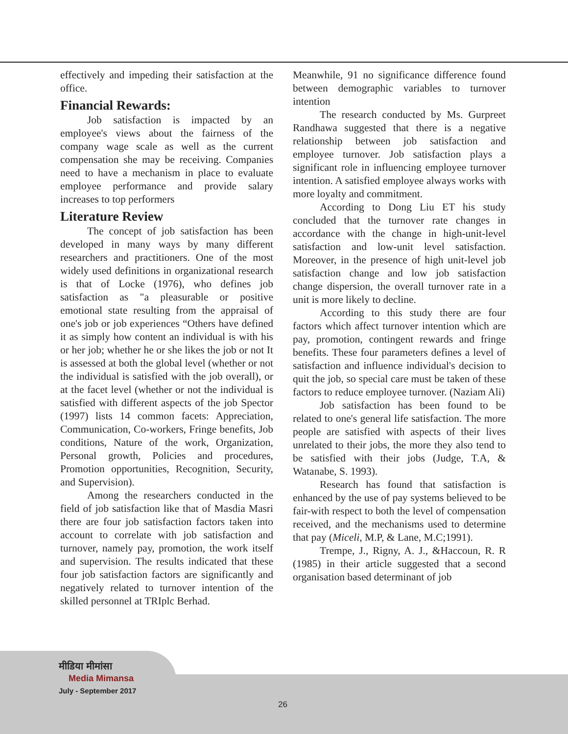effectively and impeding their satisfaction at the office.
Financial Rewards:
Job satisfaction is impacted by an employee's views about the fairness of the company wage scale as well as the current compensation she may be receiving. Companies need to have a mechanism in place to evaluate employee performance and provide salary increases to top performers
Literature Review
The concept of job satisfaction has been developed in many ways by many different researchers and practitioners. One of the most widely used definitions in organizational research is that of Locke (1976), who defines job satisfaction as "a pleasurable or positive emotional state resulting from the appraisal of one's job or job experiences “Others have defined it as simply how content an individual is with his or her job; whether he or she likes the job or not It is assessed at both the global level (whether or not the individual is satisfied with the job overall), or at the facet level (whether or not the individual is satisfied with different aspects of the job Spector (1997) lists 14 common facets: Appreciation, Communication, Co-workers, Fringe benefits, Job conditions, Nature of the work, Organization, Personal growth, Policies and procedures, Promotion opportunities, Recognition, Security, and Supervision).
Among the researchers conducted in the field of job satisfaction like that of Masdia Masri there are four job satisfaction factors taken into account to correlate with job satisfaction and turnover, namely pay, promotion, the work itself and supervision. The results indicated that these four job satisfaction factors are significantly and negatively related to turnover intention of the skilled personnel at TRIplc Berhad.
Meanwhile, 91 no significance difference found between demographic variables to turnover intention
The research conducted by Ms. Gurpreet Randhawa suggested that there is a negative relationship between job satisfaction and employee turnover. Job satisfaction plays a significant role in influencing employee turnover intention. A satisfied employee always works with more loyalty and commitment.
According to Dong Liu ET his study concluded that the turnover rate changes in accordance with the change in high-unit-level satisfaction and low-unit level satisfaction. Moreover, in the presence of high unit-level job satisfaction change and low job satisfaction change dispersion, the overall turnover rate in a unit is more likely to decline.
According to this study there are four factors which affect turnover intention which are pay, promotion, contingent rewards and fringe benefits. These four parameters defines a level of satisfaction and influence individual's decision to quit the job, so special care must be taken of these factors to reduce employee turnover. (Naziam Ali)
Job satisfaction has been found to be related to one's general life satisfaction. The more people are satisfied with aspects of their lives unrelated to their jobs, the more they also tend to be satisfied with their jobs (Judge, T.A, & Watanabe, S. 1993).
Research has found that satisfaction is enhanced by the use of pay systems believed to be fair-with respect to both the level of compensation received, and the mechanisms used to determine that pay (Miceli, M.P, & Lane, M.C;1991).
Trempe, J., Rigny, A. J., &Haccoun, R. R (1985) in their article suggested that a second organisation based determinant of job
मीडिया मीमांसा
Media Mimansa
July - September 2017
26